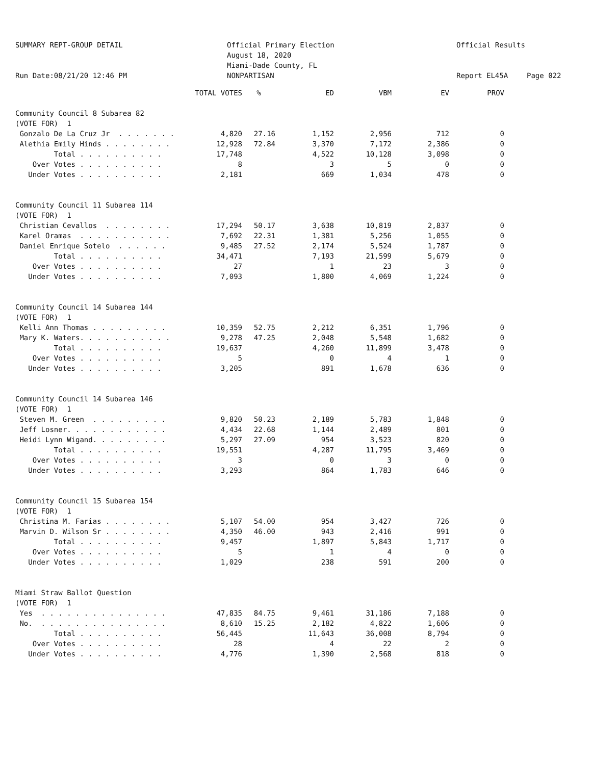SUMMARY REPT-GROUP DETAIL Run Date:08/21/20 12:46 PM
Official Primary Election August 18, 2020 Miami-Dade County, FL NONPARTISAN
Official Results Report EL45A
Page 022
| | TOTAL VOTES | % | ED | VBM | EV | PROV |
| --- | --- | --- | --- | --- | --- | --- |
| Community Council 8 Subarea 82 | | | | | | |
| (VOTE FOR) 1 | | | | | | |
| Gonzalo De La Cruz Jr . . . . . . . | 4,820 | 27.16 | 1,152 | 2,956 | 712 | 0 |
| Alethia Emily Hinds . . . . . . . . | 12,928 | 72.84 | 3,370 | 7,172 | 2,386 | 0 |
| Total . . . . . . . . . . | 17,748 | | 4,522 | 10,128 | 3,098 | 0 |
| Over Votes . . . . . . . . . . | 8 | | 3 | 5 | 0 | 0 |
| Under Votes . . . . . . . . . . | 2,181 | | 669 | 1,034 | 478 | 0 |
| Community Council 11 Subarea 114 | | | | | | |
| (VOTE FOR) 1 | | | | | | |
| Christian Cevallos . . . . . . . . | 17,294 | 50.17 | 3,638 | 10,819 | 2,837 | 0 |
| Karel Oramas . . . . . . . . . . . | 7,692 | 22.31 | 1,381 | 5,256 | 1,055 | 0 |
| Daniel Enrique Sotelo . . . . . . | 9,485 | 27.52 | 2,174 | 5,524 | 1,787 | 0 |
| Total . . . . . . . . . . | 34,471 | | 7,193 | 21,599 | 5,679 | 0 |
| Over Votes . . . . . . . . . . | 27 | | 1 | 23 | 3 | 0 |
| Under Votes . . . . . . . . . . | 7,093 | | 1,800 | 4,069 | 1,224 | 0 |
| Community Council 14 Subarea 144 | | | | | | |
| (VOTE FOR) 1 | | | | | | |
| Kelli Ann Thomas . . . . . . . . . | 10,359 | 52.75 | 2,212 | 6,351 | 1,796 | 0 |
| Mary K. Waters. . . . . . . . . . . | 9,278 | 47.25 | 2,048 | 5,548 | 1,682 | 0 |
| Total . . . . . . . . . . | 19,637 | | 4,260 | 11,899 | 3,478 | 0 |
| Over Votes . . . . . . . . . . | 5 | | 0 | 4 | 1 | 0 |
| Under Votes . . . . . . . . . . | 3,205 | | 891 | 1,678 | 636 | 0 |
| Community Council 14 Subarea 146 | | | | | | |
| (VOTE FOR) 1 | | | | | | |
| Steven M. Green . . . . . . . . . | 9,820 | 50.23 | 2,189 | 5,783 | 1,848 | 0 |
| Jeff Losner. . . . . . . . . . . . | 4,434 | 22.68 | 1,144 | 2,489 | 801 | 0 |
| Heidi Lynn Wigand. . . . . . . . . | 5,297 | 27.09 | 954 | 3,523 | 820 | 0 |
| Total . . . . . . . . . . | 19,551 | | 4,287 | 11,795 | 3,469 | 0 |
| Over Votes . . . . . . . . . . | 3 | | 0 | 3 | 0 | 0 |
| Under Votes . . . . . . . . . . | 3,293 | | 864 | 1,783 | 646 | 0 |
| Community Council 15 Subarea 154 | | | | | | |
| (VOTE FOR) 1 | | | | | | |
| Christina M. Farias . . . . . . . . | 5,107 | 54.00 | 954 | 3,427 | 726 | 0 |
| Marvin D. Wilson Sr . . . . . . . . | 4,350 | 46.00 | 943 | 2,416 | 991 | 0 |
| Total . . . . . . . . . . | 9,457 | | 1,897 | 5,843 | 1,717 | 0 |
| Over Votes . . . . . . . . . . | 5 | | 1 | 4 | 0 | 0 |
| Under Votes . . . . . . . . . . | 1,029 | | 238 | 591 | 200 | 0 |
| Miami Straw Ballot Question | | | | | | |
| (VOTE FOR) 1 | | | | | | |
| Yes . . . . . . . . . . . . . . . | 47,835 | 84.75 | 9,461 | 31,186 | 7,188 | 0 |
| No. . . . . . . . . . . . . . . . | 8,610 | 15.25 | 2,182 | 4,822 | 1,606 | 0 |
| Total . . . . . . . . . . | 56,445 | | 11,643 | 36,008 | 8,794 | 0 |
| Over Votes . . . . . . . . . . | 28 | | 4 | 22 | 2 | 0 |
| Under Votes . . . . . . . . . . | 4,776 | | 1,390 | 2,568 | 818 | 0 |